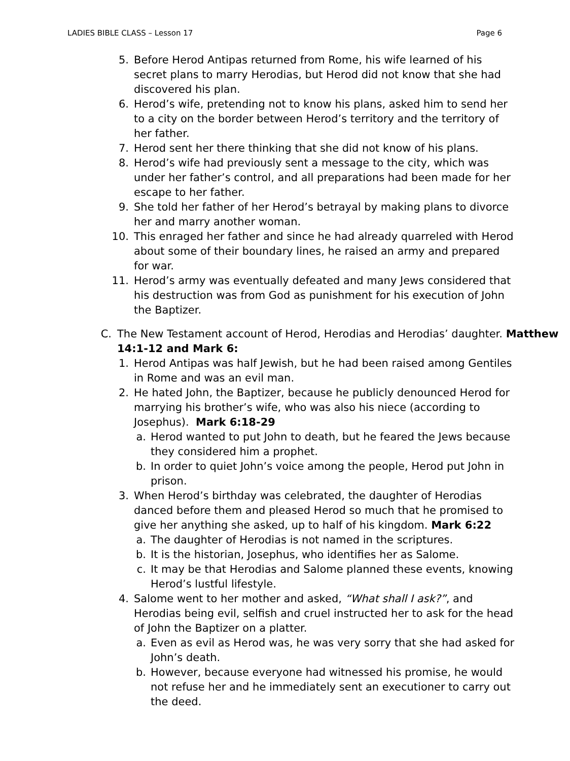LADIES BIBLE CLASS – Lesson 17 Page 6
5. Before Herod Antipas returned from Rome, his wife learned of his secret plans to marry Herodias, but Herod did not know that she had discovered his plan.
6. Herod’s wife, pretending not to know his plans, asked him to send her to a city on the border between Herod’s territory and the territory of her father.
7. Herod sent her there thinking that she did not know of his plans.
8. Herod’s wife had previously sent a message to the city, which was under her father’s control, and all preparations had been made for her escape to her father.
9. She told her father of her Herod’s betrayal by making plans to divorce her and marry another woman.
10. This enraged her father and since he had already quarreled with Herod about some of their boundary lines, he raised an army and prepared for war.
11. Herod’s army was eventually defeated and many Jews considered that his destruction was from God as punishment for his execution of John the Baptizer.
C. The New Testament account of Herod, Herodias and Herodias’ daughter. Matthew 14:1-12 and Mark 6:
1. Herod Antipas was half Jewish, but he had been raised among Gentiles in Rome and was an evil man.
2. He hated John, the Baptizer, because he publicly denounced Herod for marrying his brother’s wife, who was also his niece (according to Josephus). Mark 6:18-29
a. Herod wanted to put John to death, but he feared the Jews because they considered him a prophet.
b. In order to quiet John’s voice among the people, Herod put John in prison.
3. When Herod’s birthday was celebrated, the daughter of Herodias danced before them and pleased Herod so much that he promised to give her anything she asked, up to half of his kingdom. Mark 6:22
a. The daughter of Herodias is not named in the scriptures.
b. It is the historian, Josephus, who identifies her as Salome.
c. It may be that Herodias and Salome planned these events, knowing Herod’s lustful lifestyle.
4. Salome went to her mother and asked, “What shall I ask?”, and Herodias being evil, selfish and cruel instructed her to ask for the head of John the Baptizer on a platter.
a. Even as evil as Herod was, he was very sorry that she had asked for John’s death.
b. However, because everyone had witnessed his promise, he would not refuse her and he immediately sent an executioner to carry out the deed.